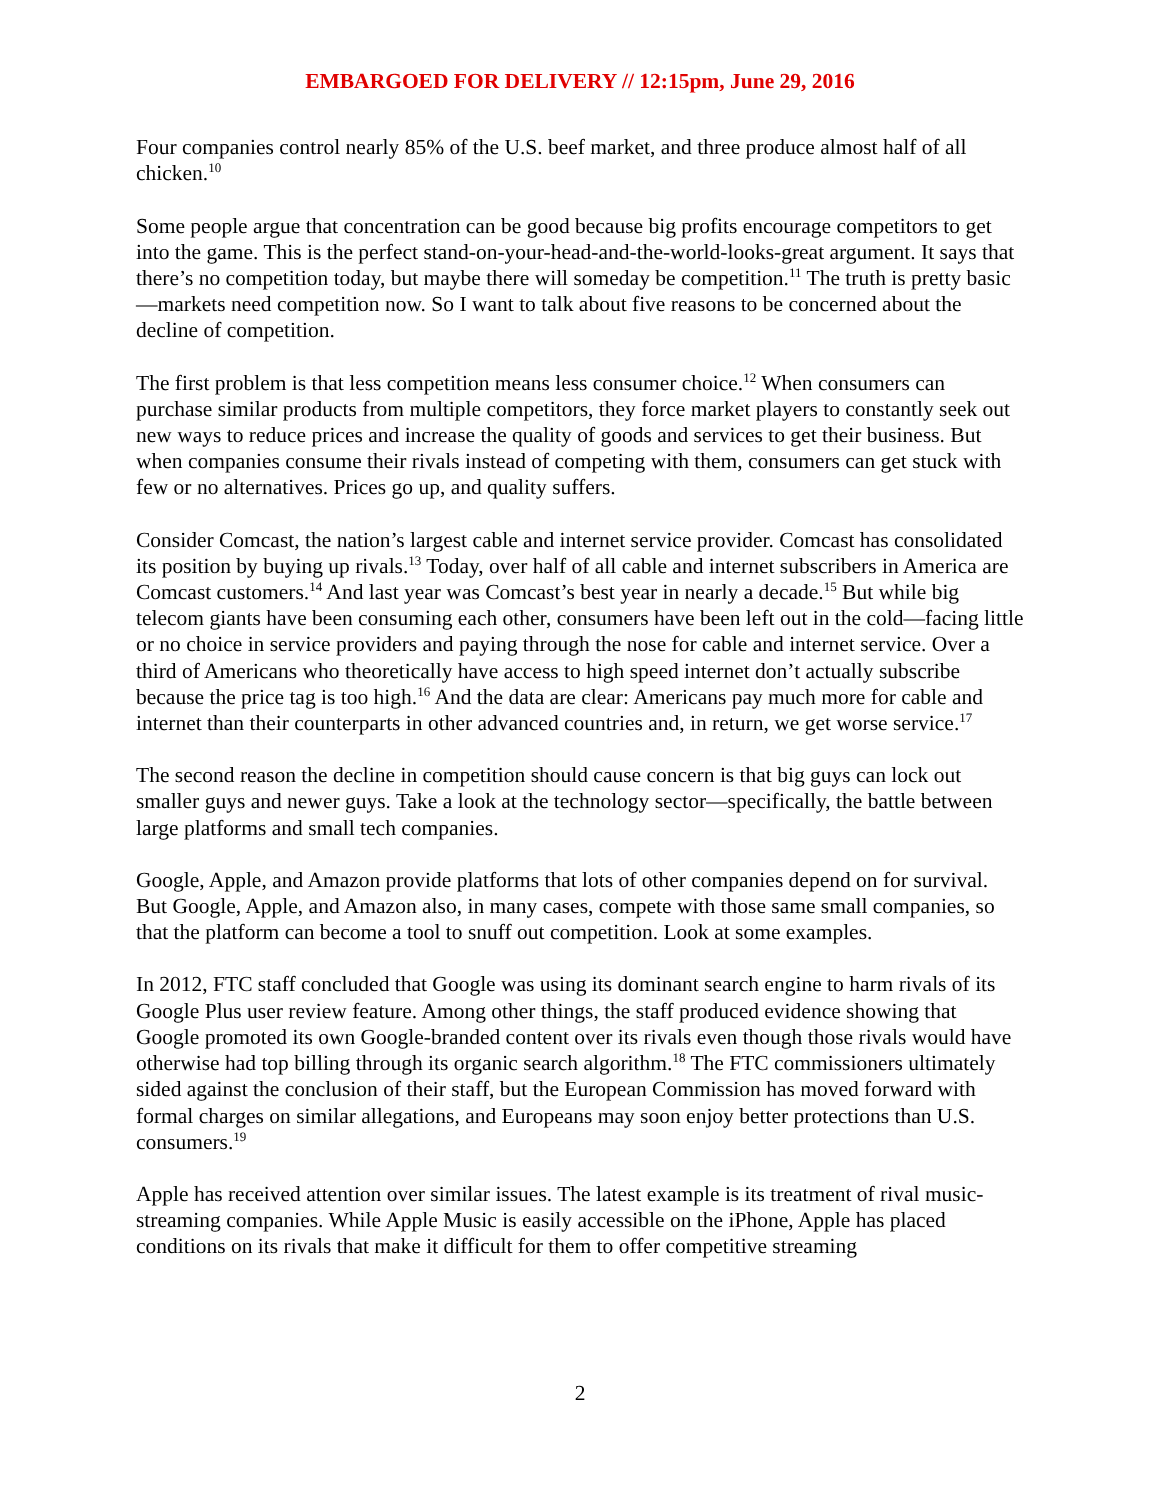EMBARGOED FOR DELIVERY // 12:15pm, June 29, 2016
Four companies control nearly 85% of the U.S. beef market, and three produce almost half of all chicken.<sup>10</sup>
Some people argue that concentration can be good because big profits encourage competitors to get into the game. This is the perfect stand-on-your-head-and-the-world-looks-great argument. It says that there’s no competition today, but maybe there will someday be competition.<sup>11</sup> The truth is pretty basic—markets need competition now. So I want to talk about five reasons to be concerned about the decline of competition.
The first problem is that less competition means less consumer choice.<sup>12</sup> When consumers can purchase similar products from multiple competitors, they force market players to constantly seek out new ways to reduce prices and increase the quality of goods and services to get their business. But when companies consume their rivals instead of competing with them, consumers can get stuck with few or no alternatives. Prices go up, and quality suffers.
Consider Comcast, the nation’s largest cable and internet service provider. Comcast has consolidated its position by buying up rivals.<sup>13</sup> Today, over half of all cable and internet subscribers in America are Comcast customers.<sup>14</sup> And last year was Comcast’s best year in nearly a decade.<sup>15</sup> But while big telecom giants have been consuming each other, consumers have been left out in the cold—facing little or no choice in service providers and paying through the nose for cable and internet service. Over a third of Americans who theoretically have access to high speed internet don’t actually subscribe because the price tag is too high.<sup>16</sup> And the data are clear: Americans pay much more for cable and internet than their counterparts in other advanced countries and, in return, we get worse service.<sup>17</sup>
The second reason the decline in competition should cause concern is that big guys can lock out smaller guys and newer guys. Take a look at the technology sector—specifically, the battle between large platforms and small tech companies.
Google, Apple, and Amazon provide platforms that lots of other companies depend on for survival. But Google, Apple, and Amazon also, in many cases, compete with those same small companies, so that the platform can become a tool to snuff out competition. Look at some examples.
In 2012, FTC staff concluded that Google was using its dominant search engine to harm rivals of its Google Plus user review feature. Among other things, the staff produced evidence showing that Google promoted its own Google-branded content over its rivals even though those rivals would have otherwise had top billing through its organic search algorithm.<sup>18</sup> The FTC commissioners ultimately sided against the conclusion of their staff, but the European Commission has moved forward with formal charges on similar allegations, and Europeans may soon enjoy better protections than U.S. consumers.<sup>19</sup>
Apple has received attention over similar issues. The latest example is its treatment of rival music-streaming companies. While Apple Music is easily accessible on the iPhone, Apple has placed conditions on its rivals that make it difficult for them to offer competitive streaming
2